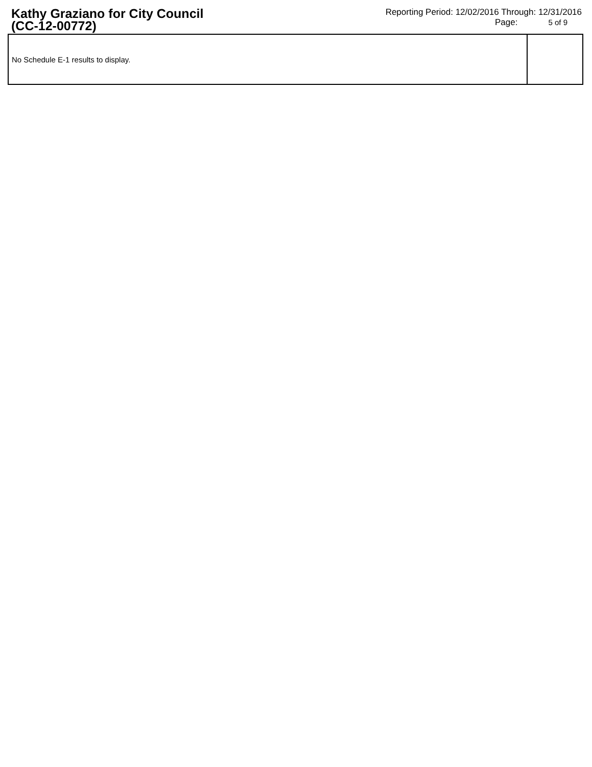Kathy Graziano for City Council
(CC-12-00772)
Reporting Period: 12/02/2016 Through: 12/31/2016
Page: 5 of 9
| No Schedule E-1 results to display. | |